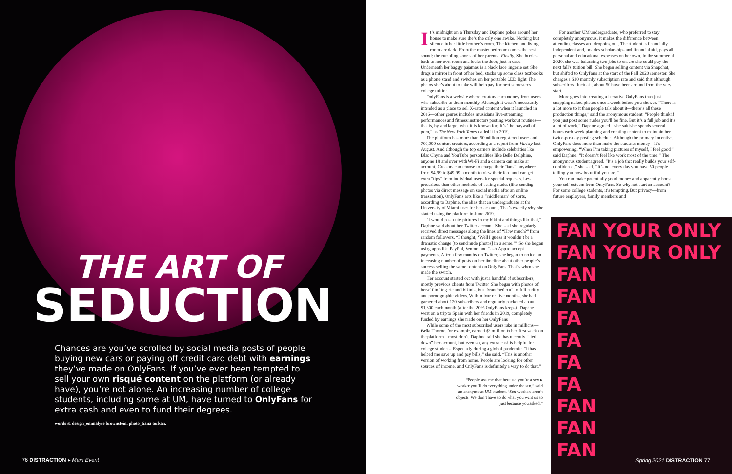THE ART OF
SEDUCTION
Chances are you’ve scrolled by social media posts of people buying new cars or paying off credit card debt with earnings they’ve made on OnlyFans. If you’ve ever been tempted to sell your own risqué content on the platform (or already have), you’re not alone. An increasing number of college students, including some at UM, have turned to OnlyFans for extra cash and even to fund their degrees.
words & design_emmalyse brownstein. photo_tiana torkan.
76 DISTRACTION ▸ Main Event
It’s midnight on a Thursday and Daphne pokes around her house to make sure she’s the only one awake. Nothing but silence in her little brother’s room. The kitchen and living room are dark. From the master bedroom comes the best sound: the rumbling snores of her parents. Finally. She hurries back to her own room and locks the door, just in case. Underneath her baggy pajamas is a black lace lingerie set. She drags a mirror in front of her bed, stacks up some class textbooks as a phone stand and switches on her portable LED light. The photos she’s about to take will help pay for next semester’s college tuition.
OnlyFans is a website where creators earn money from users who subscribe to them monthly. Although it wasn’t necessarily intended as a place to sell X-rated content when it launched in 2016—other genres includes musicians live-streaming performances and fitness instructors posting workout routines—that is, by and large, what it is known for. It’s “the paywall of porn,” as The New York Times called it in 2019.
The platform has more than 50 million registered users and 700,000 content creators, according to a report from Variety last August. And although the top earners include celebrities like Blac Chyna and YouTube personalities like Belle Delphine, anyone 18 and over with Wi-Fi and a camera can make an account. Creators can choose to charge their “fans” anywhere from $4.99 to $49.99 a month to view their feed and can get extra “tips” from individual users for special requests. Less precarious than other methods of selling nudes (like sending photos via direct message on social media after an online transaction), OnlyFans acts like a “middleman” of sorts, according to Daphne, the alias that an undergraduate at the University of Miami uses for her account. That’s exactly why she started using the platform in June 2019.
“I would post cute pictures in my bikini and things like that,” Daphne said about her Twitter account. She said she regularly received direct messages along the lines of “How much?” from random followers. “I thought, ‘Well I guess it wouldn’t be a dramatic change [to send nude photos] in a sense.’” So she began using apps like PayPal, Venmo and Cash App to accept payments. After a few months on Twitter, she began to notice an increasing number of posts on her timeline about other people’s success selling the same content on OnlyFans. That’s when she made the switch.
Her account started out with just a handful of subscribers, mostly previous clients from Twitter. She began with photos of herself in lingerie and bikinis, but “branched out” to full nudity and pornographic videos. Within four or five months, she had garnered about 120 subscribers and regularly pocketed about $1,300 each month (after the 20% OnlyFans keeps). Daphne went on a trip to Spain with her friends in 2019, completely funded by earnings she made on her OnlyFans.
While some of the most subscribed users rake in millions—Bella Thorne, for example, earned $2 million in her first week on the platform—most don’t. Daphne said she has recently “died down” her account, but even so, any extra cash is helpful for college students. Especially during a global pandemic. “It has helped me save up and pay bills,” she said. “This is another version of working from home. People are looking for other sources of income, and OnlyFans is definitely a way to do that.”
“People assume that because you’re a sex ▸ worker you’ll do everything under the sun,” said an anonymous UM student. “Sex workers aren’t objects. We don’t have to do what you want us to just because you asked.”
For another UM undergraduate, who preferred to stay completely anonymous, it makes the difference between attending classes and dropping out. The student is financially independent and, besides scholarships and financial aid, pays all personal and educational expenses on her own. In the summer of 2020, she was balancing two jobs to ensure she could pay the next fall’s tuition bill. She began selling content via Snapchat, but shifted to OnlyFans at the start of the Fall 2020 semester. She charges a $10 monthly subscription rate and said that although subscribers fluctuate, about 50 have been around from the very start.
More goes into creating a lucrative OnlyFans than just snapping naked photos once a week before you shower. “There is a lot more to it than people talk about it—there’s all these production things,” said the anonymous student. “People think if you just post some nudes you’ll be fine. But it’s a full job and it’s a lot of work.” Daphne agreed—she said she spends several hours each week planning and creating content to maintain her twice-per-day posting schedule. Although the primary incentive, OnlyFans does more than make the students money—it’s empowering. “When I’m taking pictures of myself, I feel good,” said Daphne. “It doesn’t feel like work most of the time.” The anonymous student agreed. “It’s a job that really builds your self-confidence,” she said. “It’s not every day you have 50 people telling you how beautiful you are.”
You can make potentially good money and apparently boost your self-esteem from OnlyFans. So why not start an account? For some college students, it’s tempting. But privacy—from future employers, family members and
FAN YOUR ONLY
FAN YOUR ONLY
FAN
FAN
FA
FA
FA
FA
FAN
FAN
FAN
Spring 2021 DISTRACTION 77